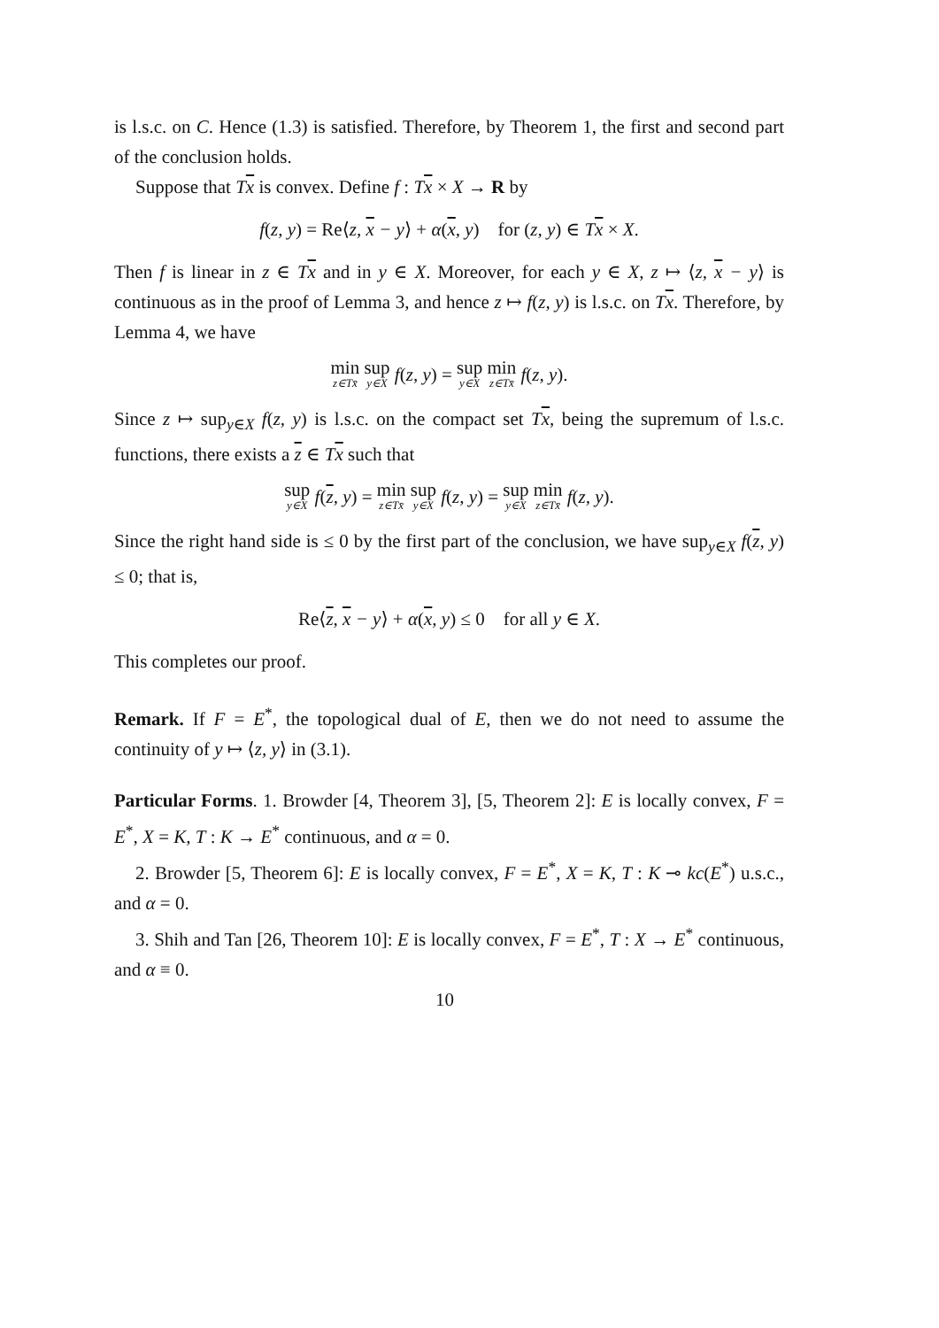is l.s.c. on C. Hence (1.3) is satisfied. Therefore, by Theorem 1, the first and second part of the conclusion holds.
Suppose that Tx is convex. Define f : Tx × X → R by
f(z, y) = Re⟨z, x − y⟩ + α(x, y) for (z, y) ∈ Tx × X.
Then f is linear in z ∈ Tx and in y ∈ X. Moreover, for each y ∈ X, z ↦ ⟨z, x − y⟩ is continuous as in the proof of Lemma 3, and hence z ↦ f(z, y) is l.s.c. on Tx. Therefore, by Lemma 4, we have
min z∈Tx̄ sup y∈X f(z, y) = sup y∈X min z∈Tx̄ f(z, y).
Since z ↦ sup<sub>y∈X</sub> f(z, y) is l.s.c. on the compact set Tx, being the supremum of l.s.c. functions, there exists a z ∈ Tx such that
sup y∈X f(z, y) = min z∈Tx̄ sup y∈X f(z, y) = sup y∈X min z∈Tx̄ f(z, y).
Since the right hand side is ≤ 0 by the first part of the conclusion, we have sup<sub>y∈X</sub> f(z, y) ≤ 0; that is,
Re⟨z, x − y⟩ + α(x, y) ≤ 0 for all y ∈ X.
This completes our proof.
Remark. If F = E<sup>*</sup>, the topological dual of E, then we do not need to assume the continuity of y ↦ ⟨z, y⟩ in (3.1).
Particular Forms. 1. Browder [4, Theorem 3], [5, Theorem 2]: E is locally convex, F = E<sup>*</sup>, X = K, T : K → E<sup>*</sup> continuous, and α = 0.
2. Browder [5, Theorem 6]: E is locally convex, F = E<sup>*</sup>, X = K, T : K ⊸ kc(E<sup>*</sup>) u.s.c., and α = 0.
3. Shih and Tan [26, Theorem 10]: E is locally convex, F = E<sup>*</sup>, T : X → E<sup>*</sup> continuous, and α ≡ 0.
10